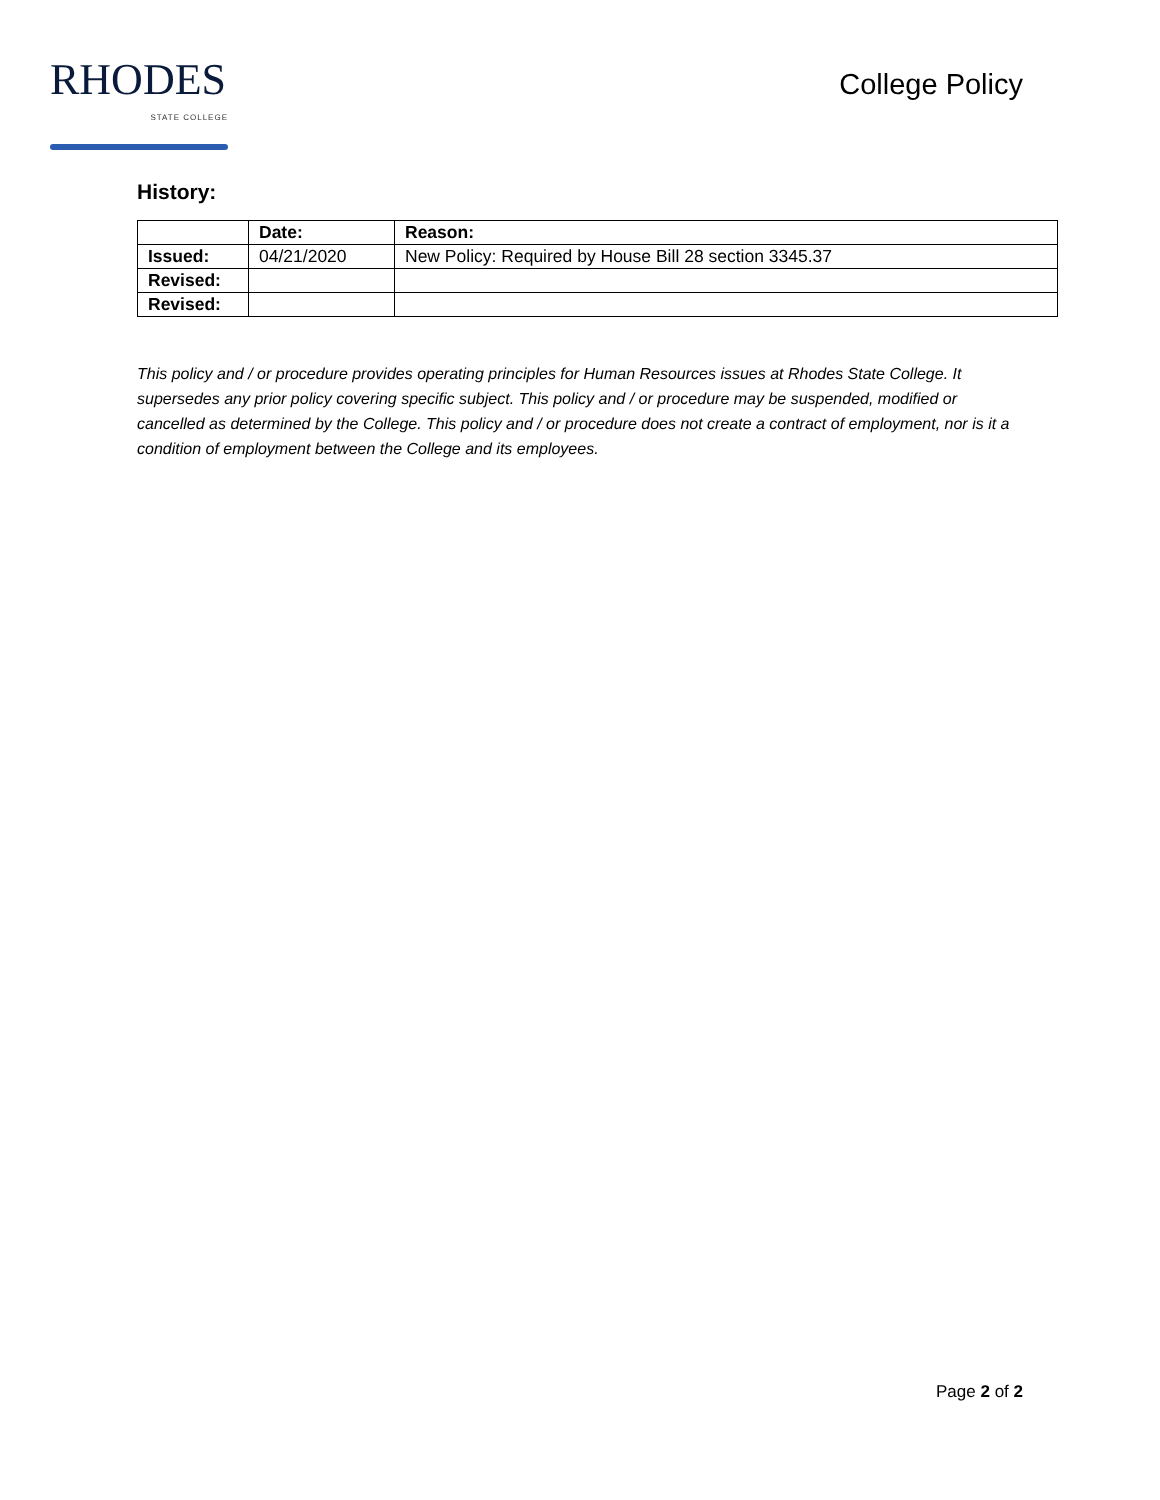RHODES
STATE COLLEGE
College Policy
History:
| | Date: | Reason: |
| --- | --- | --- |
| Issued: | 04/21/2020 | New Policy: Required by House Bill 28 section 3345.37 |
| Revised: | | |
| Revised: | | |
This policy and / or procedure provides operating principles for Human Resources issues at Rhodes State College. It supersedes any prior policy covering specific subject. This policy and / or procedure may be suspended, modified or cancelled as determined by the College. This policy and / or procedure does not create a contract of employment, nor is it a condition of employment between the College and its employees.
Page 2 of 2